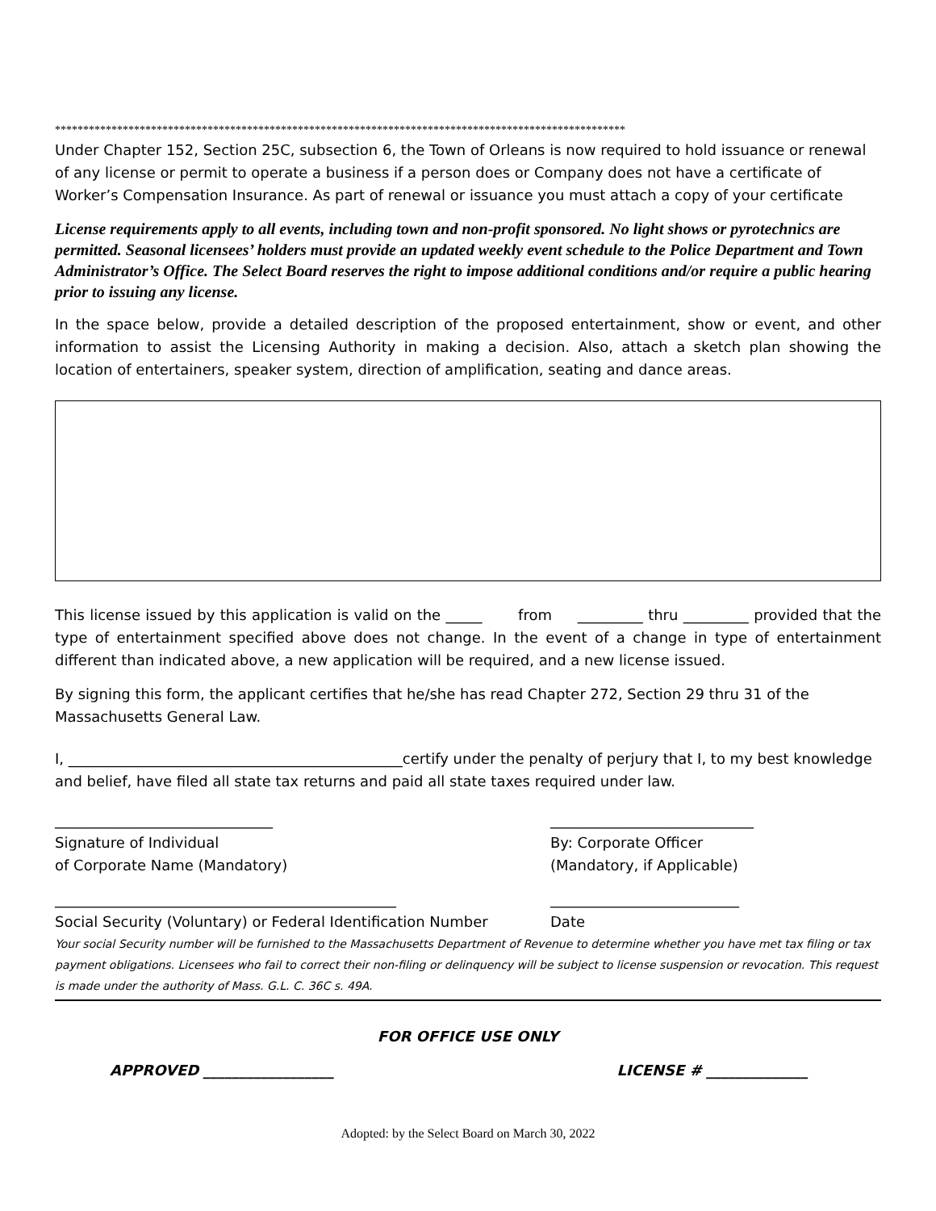*****************************************************************************************************
Under Chapter 152, Section 25C, subsection 6, the Town of Orleans is now required to hold issuance or renewal of any license or permit to operate a business if a person does or Company does not have a certificate of Worker’s Compensation Insurance. As part of renewal or issuance you must attach a copy of your certificate
License requirements apply to all events, including town and non-profit sponsored. No light shows or pyrotechnics are permitted. Seasonal licensees’ holders must provide an updated weekly event schedule to the Police Department and Town Administrator’s Office. The Select Board reserves the right to impose additional conditions and/or require a public hearing prior to issuing any license.
In the space below, provide a detailed description of the proposed entertainment, show or event, and other information to assist the Licensing Authority in making a decision. Also, attach a sketch plan showing the location of entertainers, speaker system, direction of amplification, seating and dance areas.
This license issued by this application is valid on the _____ from _________ thru _________ provided that the type of entertainment specified above does not change. In the event of a change in type of entertainment different than indicated above, a new application will be required, and a new license issued.
By signing this form, the applicant certifies that he/she has read Chapter 272, Section 29 thru 31 of the Massachusetts General Law.
I, ______________________________________________certify under the penalty of perjury that I, to my best knowledge and belief, have filed all state tax returns and paid all state taxes required under law.
______________________________
Signature of Individual
of Corporate Name (Mandatory)
____________________________
By: Corporate Officer
(Mandatory, if Applicable)
_______________________________________________
Social Security (Voluntary) or Federal Identification Number
__________________________
Date
Your social Security number will be furnished to the Massachusetts Department of Revenue to determine whether you have met tax filing or tax payment obligations. Licensees who fail to correct their non-filing or delinquency will be subject to license suspension or revocation. This request is made under the authority of Mass. G.L. C. 36C s. 49A.
FOR OFFICE USE ONLY
APPROVED __________________ LICENSE # ______________
Adopted: by the Select Board on March 30, 2022